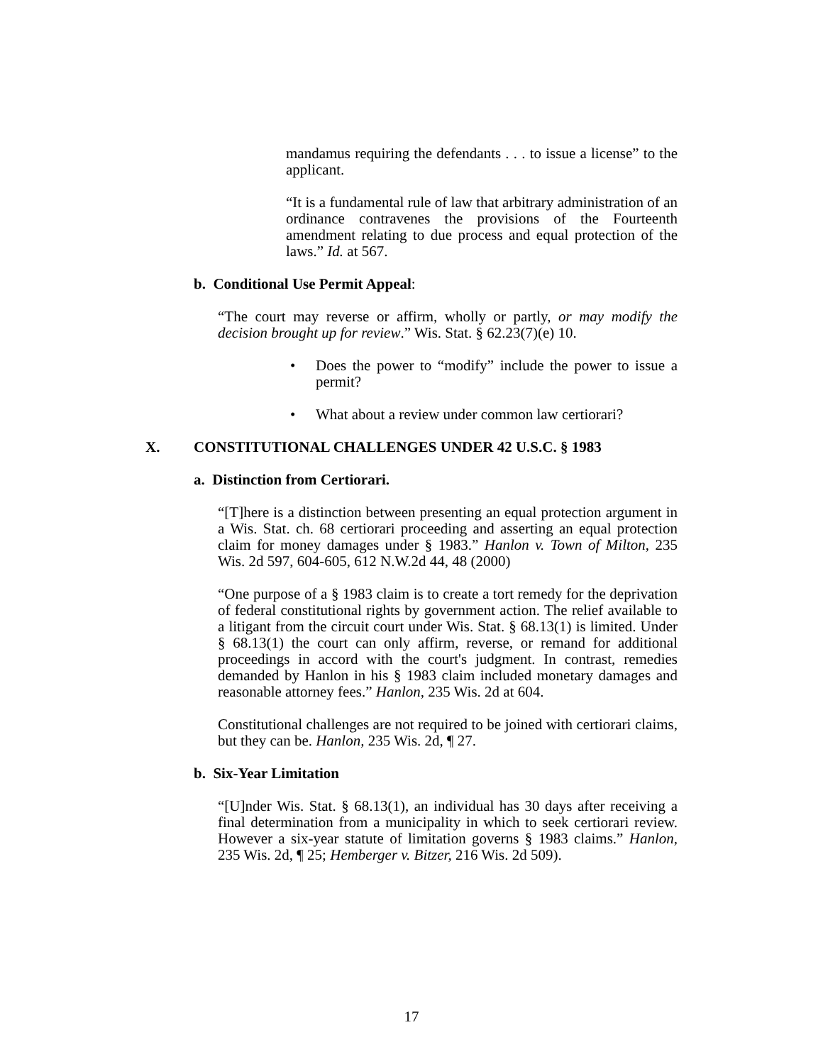mandamus requiring the defendants . . . to issue a license” to the applicant.
“It is a fundamental rule of law that arbitrary administration of an ordinance contravenes the provisions of the Fourteenth amendment relating to due process and equal protection of the laws.” Id. at 567.
b. Conditional Use Permit Appeal:
“The court may reverse or affirm, wholly or partly, or may modify the decision brought up for review.” Wis. Stat. § 62.23(7)(e) 10.
• Does the power to “modify” include the power to issue a permit?
• What about a review under common law certiorari?
X. CONSTITUTIONAL CHALLENGES UNDER 42 U.S.C. § 1983
a. Distinction from Certiorari.
“[T]here is a distinction between presenting an equal protection argument in a Wis. Stat. ch. 68 certiorari proceeding and asserting an equal protection claim for money damages under § 1983.” Hanlon v. Town of Milton, 235 Wis. 2d 597, 604-605, 612 N.W.2d 44, 48 (2000)
“One purpose of a § 1983 claim is to create a tort remedy for the deprivation of federal constitutional rights by government action. The relief available to a litigant from the circuit court under Wis. Stat. § 68.13(1) is limited. Under § 68.13(1) the court can only affirm, reverse, or remand for additional proceedings in accord with the court's judgment. In contrast, remedies demanded by Hanlon in his § 1983 claim included monetary damages and reasonable attorney fees.” Hanlon, 235 Wis. 2d at 604.
Constitutional challenges are not required to be joined with certiorari claims, but they can be. Hanlon, 235 Wis. 2d, ¶ 27.
b. Six-Year Limitation
“[U]nder Wis. Stat. § 68.13(1), an individual has 30 days after receiving a final determination from a municipality in which to seek certiorari review. However a six-year statute of limitation governs § 1983 claims.” Hanlon, 235 Wis. 2d, ¶ 25; Hemberger v. Bitzer, 216 Wis. 2d 509).
17